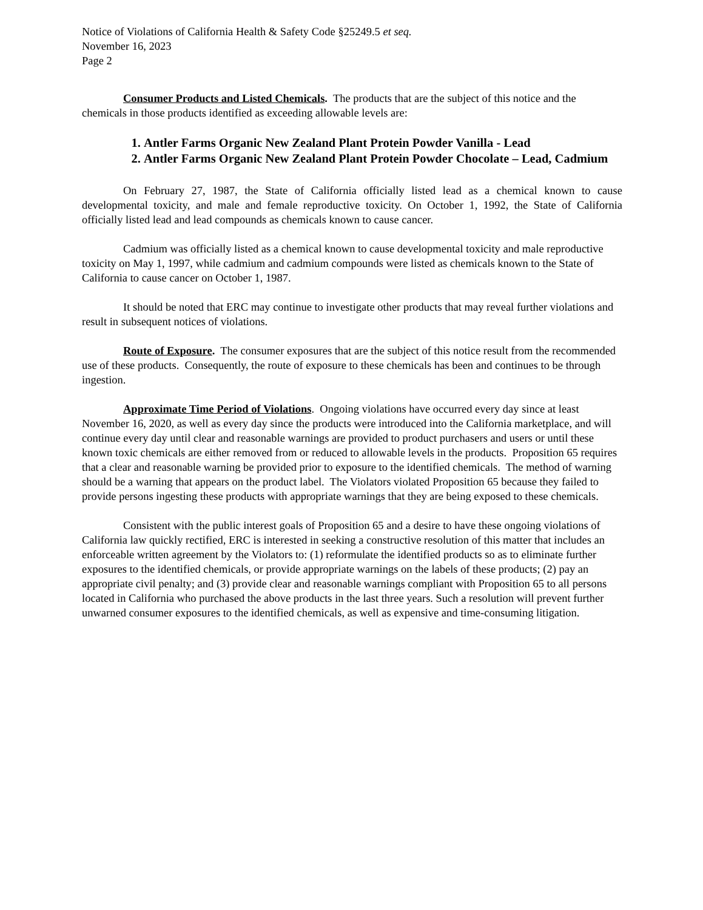Notice of Violations of California Health & Safety Code §25249.5 et seq.
November 16, 2023
Page 2
Consumer Products and Listed Chemicals. The products that are the subject of this notice and the chemicals in those products identified as exceeding allowable levels are:
1. Antler Farms Organic New Zealand Plant Protein Powder Vanilla - Lead
2. Antler Farms Organic New Zealand Plant Protein Powder Chocolate – Lead, Cadmium
On February 27, 1987, the State of California officially listed lead as a chemical known to cause developmental toxicity, and male and female reproductive toxicity. On October 1, 1992, the State of California officially listed lead and lead compounds as chemicals known to cause cancer.
Cadmium was officially listed as a chemical known to cause developmental toxicity and male reproductive toxicity on May 1, 1997, while cadmium and cadmium compounds were listed as chemicals known to the State of California to cause cancer on October 1, 1987.
It should be noted that ERC may continue to investigate other products that may reveal further violations and result in subsequent notices of violations.
Route of Exposure. The consumer exposures that are the subject of this notice result from the recommended use of these products. Consequently, the route of exposure to these chemicals has been and continues to be through ingestion.
Approximate Time Period of Violations. Ongoing violations have occurred every day since at least November 16, 2020, as well as every day since the products were introduced into the California marketplace, and will continue every day until clear and reasonable warnings are provided to product purchasers and users or until these known toxic chemicals are either removed from or reduced to allowable levels in the products. Proposition 65 requires that a clear and reasonable warning be provided prior to exposure to the identified chemicals. The method of warning should be a warning that appears on the product label. The Violators violated Proposition 65 because they failed to provide persons ingesting these products with appropriate warnings that they are being exposed to these chemicals.
Consistent with the public interest goals of Proposition 65 and a desire to have these ongoing violations of California law quickly rectified, ERC is interested in seeking a constructive resolution of this matter that includes an enforceable written agreement by the Violators to: (1) reformulate the identified products so as to eliminate further exposures to the identified chemicals, or provide appropriate warnings on the labels of these products; (2) pay an appropriate civil penalty; and (3) provide clear and reasonable warnings compliant with Proposition 65 to all persons located in California who purchased the above products in the last three years. Such a resolution will prevent further unwarned consumer exposures to the identified chemicals, as well as expensive and time-consuming litigation.